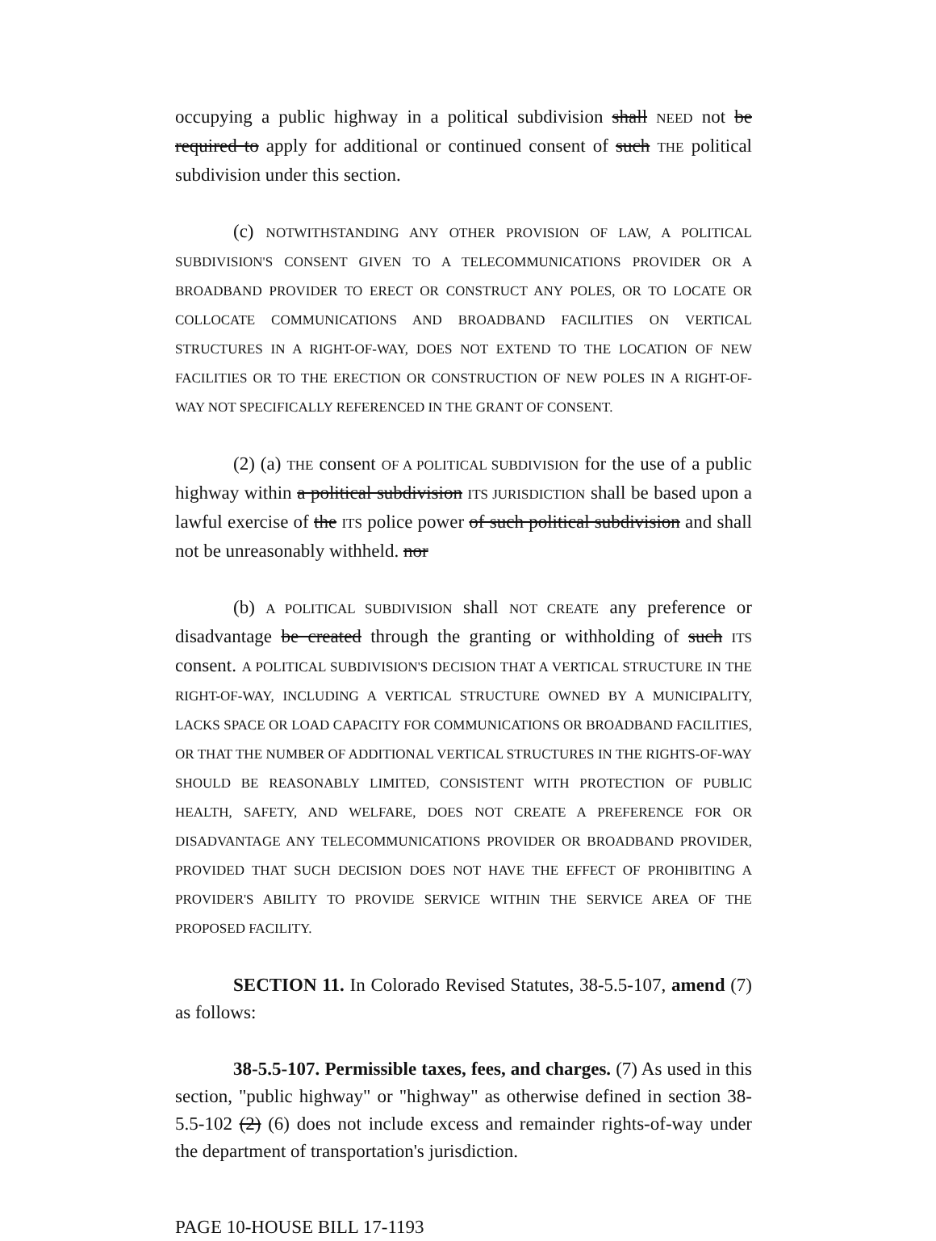occupying a public highway in a political subdivision shall NEED not be required to apply for additional or continued consent of such THE political subdivision under this section.
(c) NOTWITHSTANDING ANY OTHER PROVISION OF LAW, A POLITICAL SUBDIVISION'S CONSENT GIVEN TO A TELECOMMUNICATIONS PROVIDER OR A BROADBAND PROVIDER TO ERECT OR CONSTRUCT ANY POLES, OR TO LOCATE OR COLLOCATE COMMUNICATIONS AND BROADBAND FACILITIES ON VERTICAL STRUCTURES IN A RIGHT-OF-WAY, DOES NOT EXTEND TO THE LOCATION OF NEW FACILITIES OR TO THE ERECTION OR CONSTRUCTION OF NEW POLES IN A RIGHT-OF-WAY NOT SPECIFICALLY REFERENCED IN THE GRANT OF CONSENT.
(2) (a) THE consent OF A POLITICAL SUBDIVISION for the use of a public highway within a political subdivision ITS JURISDICTION shall be based upon a lawful exercise of the ITS police power of such political subdivision and shall not be unreasonably withheld. nor
(b) A POLITICAL SUBDIVISION shall NOT CREATE any preference or disadvantage be created through the granting or withholding of such ITS consent. A POLITICAL SUBDIVISION'S DECISION THAT A VERTICAL STRUCTURE IN THE RIGHT-OF-WAY, INCLUDING A VERTICAL STRUCTURE OWNED BY A MUNICIPALITY, LACKS SPACE OR LOAD CAPACITY FOR COMMUNICATIONS OR BROADBAND FACILITIES, OR THAT THE NUMBER OF ADDITIONAL VERTICAL STRUCTURES IN THE RIGHTS-OF-WAY SHOULD BE REASONABLY LIMITED, CONSISTENT WITH PROTECTION OF PUBLIC HEALTH, SAFETY, AND WELFARE, DOES NOT CREATE A PREFERENCE FOR OR DISADVANTAGE ANY TELECOMMUNICATIONS PROVIDER OR BROADBAND PROVIDER, PROVIDED THAT SUCH DECISION DOES NOT HAVE THE EFFECT OF PROHIBITING A PROVIDER'S ABILITY TO PROVIDE SERVICE WITHIN THE SERVICE AREA OF THE PROPOSED FACILITY.
SECTION 11. In Colorado Revised Statutes, 38-5.5-107, amend (7) as follows:
38-5.5-107. Permissible taxes, fees, and charges. (7) As used in this section, "public highway" or "highway" as otherwise defined in section 38-5.5-102 (2) (6) does not include excess and remainder rights-of-way under the department of transportation's jurisdiction.
PAGE 10-HOUSE BILL 17-1193